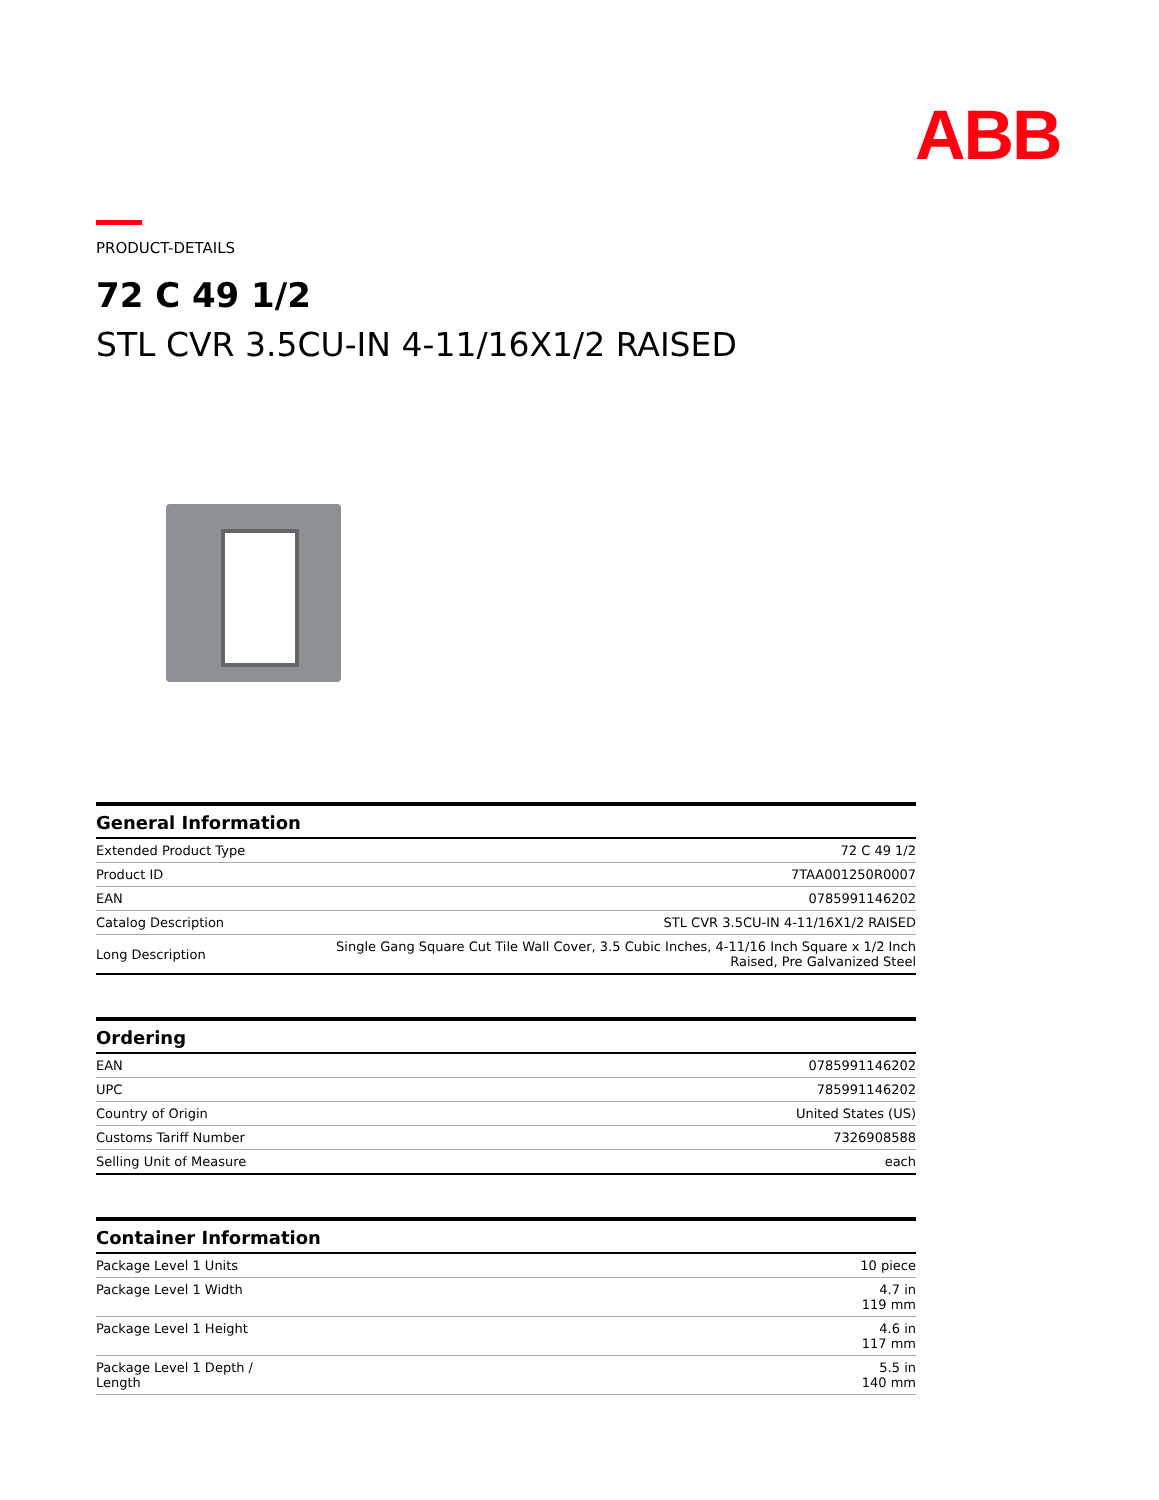ABB
PRODUCT-DETAILS
72 C 49 1/2
STL CVR 3.5CU-IN 4-11/16X1/2 RAISED
| General Information | |
| --- | --- |
| Extended Product Type | 72 C 49 1/2 |
| Product ID | 7TAA001250R0007 |
| EAN | 0785991146202 |
| Catalog Description | STL CVR 3.5CU-IN 4-11/16X1/2 RAISED |
| Long Description | Single Gang Square Cut Tile Wall Cover, 3.5 Cubic Inches, 4-11/16 Inch Square x 1/2 Inch Raised, Pre Galvanized Steel |
| Ordering | |
| --- | --- |
| EAN | 0785991146202 |
| UPC | 785991146202 |
| Country of Origin | United States (US) |
| Customs Tariff Number | 7326908588 |
| Selling Unit of Measure | each |
| Container Information | |
| --- | --- |
| Package Level 1 Units | 10 piece |
| Package Level 1 Width | 4.7 in 119 mm |
| Package Level 1 Height | 4.6 in 117 mm |
| Package Level 1 Depth / Length | 5.5 in 140 mm |